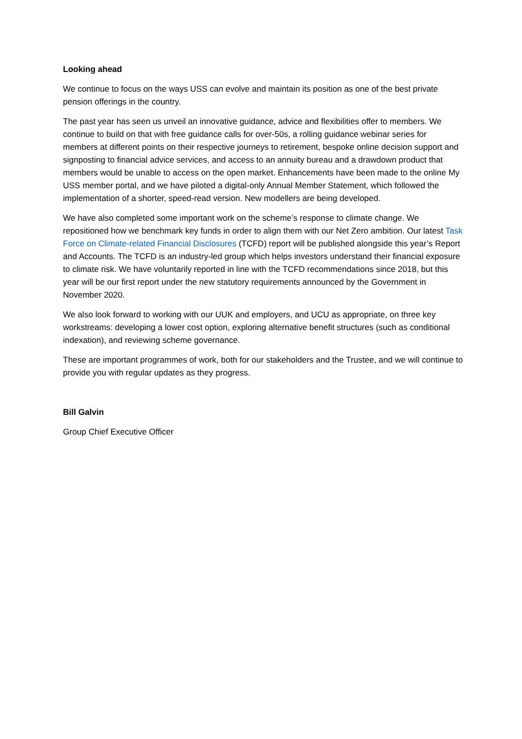Looking ahead
We continue to focus on the ways USS can evolve and maintain its position as one of the best private pension offerings in the country.
The past year has seen us unveil an innovative guidance, advice and flexibilities offer to members. We continue to build on that with free guidance calls for over-50s, a rolling guidance webinar series for members at different points on their respective journeys to retirement, bespoke online decision support and signposting to financial advice services, and access to an annuity bureau and a drawdown product that members would be unable to access on the open market. Enhancements have been made to the online My USS member portal, and we have piloted a digital-only Annual Member Statement, which followed the implementation of a shorter, speed-read version. New modellers are being developed.
We have also completed some important work on the scheme’s response to climate change. We repositioned how we benchmark key funds in order to align them with our Net Zero ambition. Our latest Task Force on Climate-related Financial Disclosures (TCFD) report will be published alongside this year’s Report and Accounts. The TCFD is an industry-led group which helps investors understand their financial exposure to climate risk. We have voluntarily reported in line with the TCFD recommendations since 2018, but this year will be our first report under the new statutory requirements announced by the Government in November 2020.
We also look forward to working with our UUK and employers, and UCU as appropriate, on three key workstreams: developing a lower cost option, exploring alternative benefit structures (such as conditional indexation), and reviewing scheme governance.
These are important programmes of work, both for our stakeholders and the Trustee, and we will continue to provide you with regular updates as they progress.
Bill Galvin
Group Chief Executive Officer